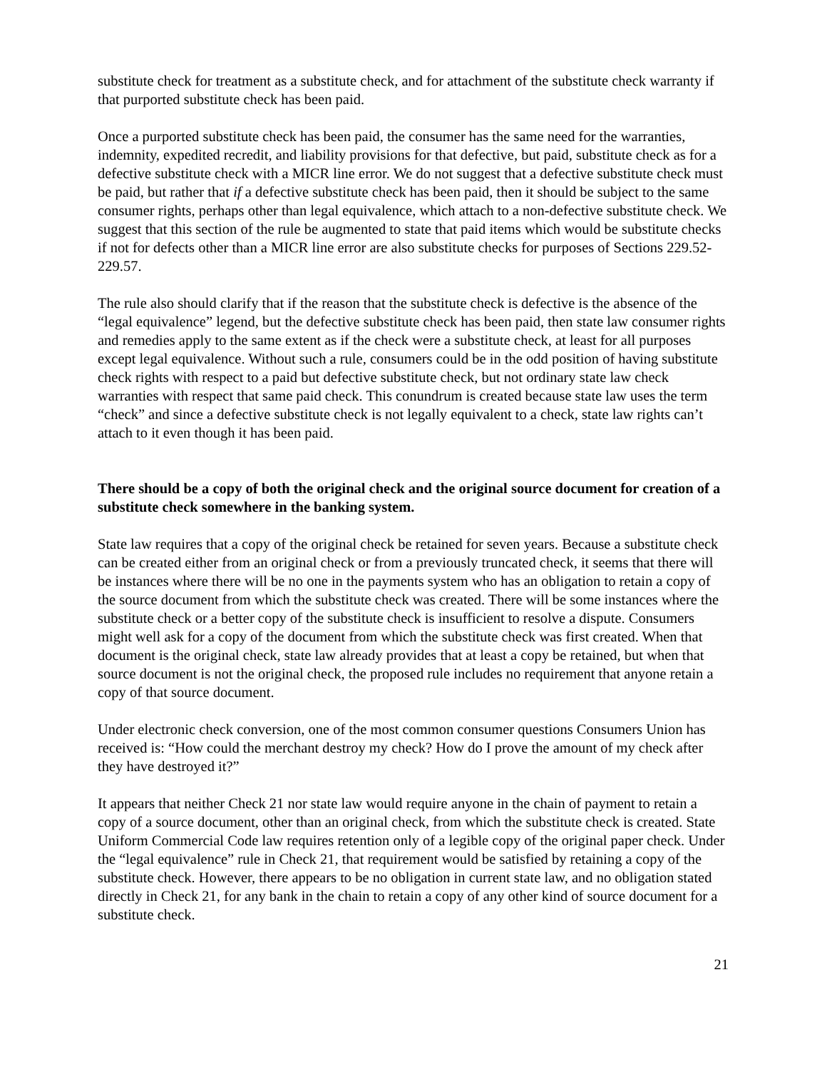substitute check for treatment as a substitute check, and for attachment of the substitute check warranty if that purported substitute check has been paid.
Once a purported substitute check has been paid, the consumer has the same need for the warranties, indemnity, expedited recredit, and liability provisions for that defective, but paid, substitute check as for a defective substitute check with a MICR line error. We do not suggest that a defective substitute check must be paid, but rather that if a defective substitute check has been paid, then it should be subject to the same consumer rights, perhaps other than legal equivalence, which attach to a non-defective substitute check. We suggest that this section of the rule be augmented to state that paid items which would be substitute checks if not for defects other than a MICR line error are also substitute checks for purposes of Sections 229.52- 229.57.
The rule also should clarify that if the reason that the substitute check is defective is the absence of the “legal equivalence” legend, but the defective substitute check has been paid, then state law consumer rights and remedies apply to the same extent as if the check were a substitute check, at least for all purposes except legal equivalence. Without such a rule, consumers could be in the odd position of having substitute check rights with respect to a paid but defective substitute check, but not ordinary state law check warranties with respect that same paid check. This conundrum is created because state law uses the term “check” and since a defective substitute check is not legally equivalent to a check, state law rights can’t attach to it even though it has been paid.
There should be a copy of both the original check and the original source document for creation of a substitute check somewhere in the banking system.
State law requires that a copy of the original check be retained for seven years. Because a substitute check can be created either from an original check or from a previously truncated check, it seems that there will be instances where there will be no one in the payments system who has an obligation to retain a copy of the source document from which the substitute check was created. There will be some instances where the substitute check or a better copy of the substitute check is insufficient to resolve a dispute. Consumers might well ask for a copy of the document from which the substitute check was first created. When that document is the original check, state law already provides that at least a copy be retained, but when that source document is not the original check, the proposed rule includes no requirement that anyone retain a copy of that source document.
Under electronic check conversion, one of the most common consumer questions Consumers Union has received is: “How could the merchant destroy my check? How do I prove the amount of my check after they have destroyed it?”
It appears that neither Check 21 nor state law would require anyone in the chain of payment to retain a copy of a source document, other than an original check, from which the substitute check is created. State Uniform Commercial Code law requires retention only of a legible copy of the original paper check. Under the “legal equivalence” rule in Check 21, that requirement would be satisfied by retaining a copy of the substitute check. However, there appears to be no obligation in current state law, and no obligation stated directly in Check 21, for any bank in the chain to retain a copy of any other kind of source document for a substitute check.
21